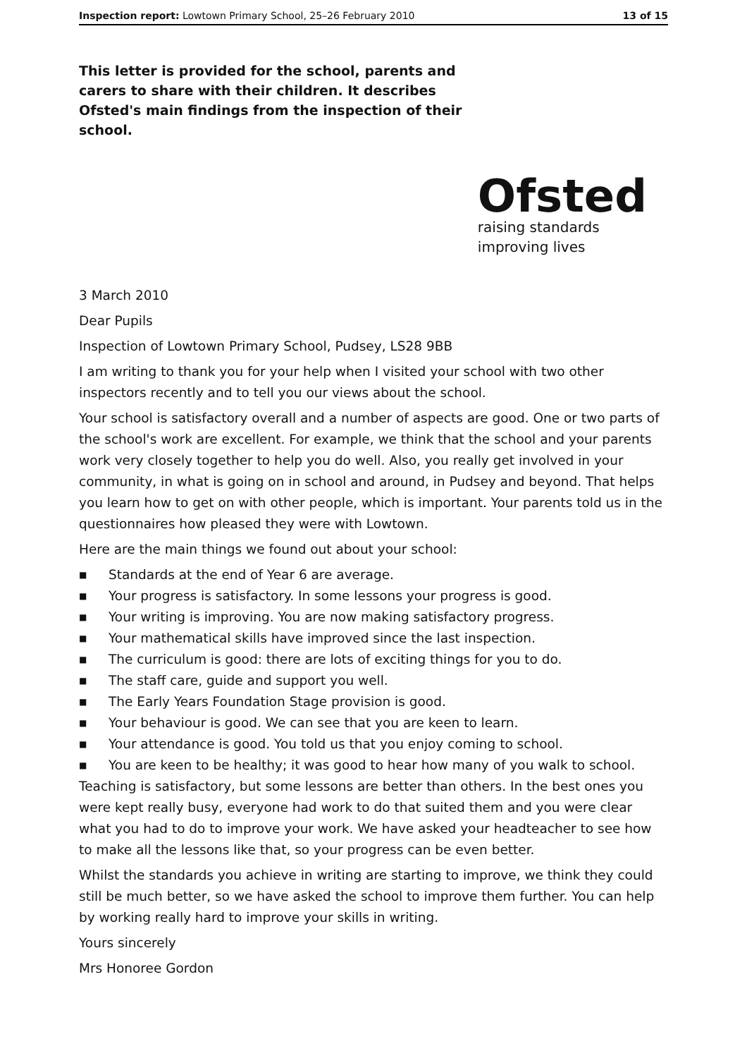Inspection report: Lowtown Primary School, 25–26 February 2010
13 of 15
This letter is provided for the school, parents and carers to share with their children. It describes Ofsted's main findings from the inspection of their school.
Ofsted
raising standards
improving lives
3 March 2010
Dear Pupils
Inspection of Lowtown Primary School, Pudsey, LS28 9BB
I am writing to thank you for your help when I visited your school with two other inspectors recently and to tell you our views about the school.
Your school is satisfactory overall and a number of aspects are good. One or two parts of the school's work are excellent. For example, we think that the school and your parents work very closely together to help you do well. Also, you really get involved in your community, in what is going on in school and around, in Pudsey and beyond. That helps you learn how to get on with other people, which is important. Your parents told us in the questionnaires how pleased they were with Lowtown.
Here are the main things we found out about your school:
■ Standards at the end of Year 6 are average.
■ Your progress is satisfactory. In some lessons your progress is good.
■ Your writing is improving. You are now making satisfactory progress.
■ Your mathematical skills have improved since the last inspection.
■ The curriculum is good: there are lots of exciting things for you to do.
■ The staff care, guide and support you well.
■ The Early Years Foundation Stage provision is good.
■ Your behaviour is good. We can see that you are keen to learn.
■ Your attendance is good. You told us that you enjoy coming to school.
■ You are keen to be healthy; it was good to hear how many of you walk to school.
Teaching is satisfactory, but some lessons are better than others. In the best ones you were kept really busy, everyone had work to do that suited them and you were clear what you had to do to improve your work. We have asked your headteacher to see how to make all the lessons like that, so your progress can be even better.
Whilst the standards you achieve in writing are starting to improve, we think they could still be much better, so we have asked the school to improve them further. You can help by working really hard to improve your skills in writing.
Yours sincerely
Mrs Honoree Gordon